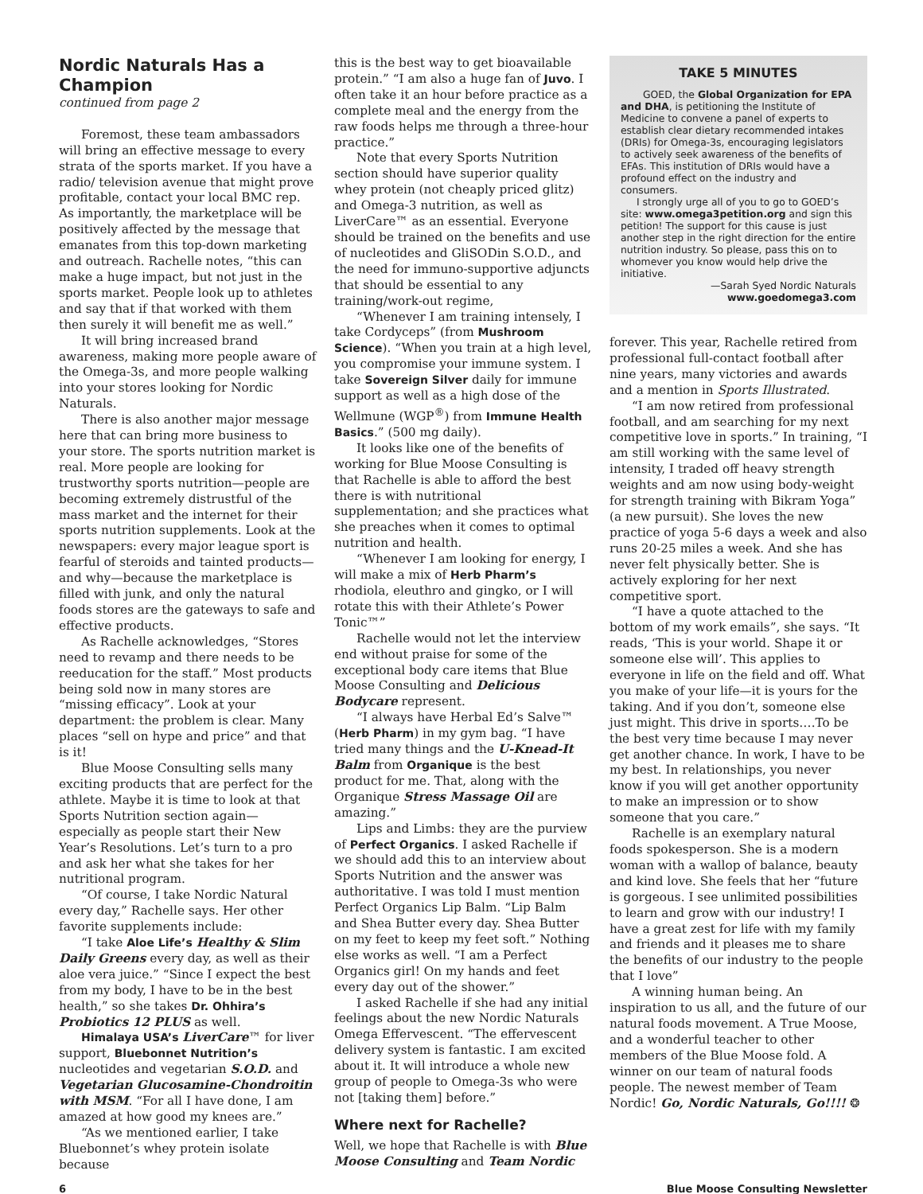Nordic Naturals Has a Champion
continued from page 2
Foremost, these team ambassadors will bring an effective message to every strata of the sports market. If you have a radio/ television avenue that might prove profitable, contact your local BMC rep. As importantly, the marketplace will be positively affected by the message that emanates from this top-down marketing and outreach. Rachelle notes, “this can make a huge impact, but not just in the sports market. People look up to athletes and say that if that worked with them then surely it will benefit me as well.”
It will bring increased brand awareness, making more people aware of the Omega-3s, and more people walking into your stores looking for Nordic Naturals.
There is also another major message here that can bring more business to your store. The sports nutrition market is real. More people are looking for trustworthy sports nutrition—people are becoming extremely distrustful of the mass market and the internet for their sports nutrition supplements. Look at the newspapers: every major league sport is fearful of steroids and tainted products—and why—because the marketplace is filled with junk, and only the natural foods stores are the gateways to safe and effective products.
As Rachelle acknowledges, “Stores need to revamp and there needs to be reeducation for the staff.” Most products being sold now in many stores are “missing efficacy”. Look at your department: the problem is clear. Many places “sell on hype and price” and that is it!
Blue Moose Consulting sells many exciting products that are perfect for the athlete. Maybe it is time to look at that Sports Nutrition section again—especially as people start their New Year’s Resolutions. Let’s turn to a pro and ask her what she takes for her nutritional program.
“Of course, I take Nordic Natural every day,” Rachelle says. Her other favorite supplements include:
“I take Aloe Life’s Healthy & Slim Daily Greens every day, as well as their aloe vera juice.” “Since I expect the best from my body, I have to be in the best health,” so she takes Dr. Ohhira’s Probiotics 12 PLUS as well.
Himalaya USA’s LiverCare™ for liver support, Bluebonnet Nutrition’s nucleotides and vegetarian S.O.D. and Vegetarian Glucosamine-Chondroitin with MSM. “For all I have done, I am amazed at how good my knees are.”
“As we mentioned earlier, I take Bluebonnet’s whey protein isolate because
this is the best way to get bioavailable protein.” “I am also a huge fan of Juvo. I often take it an hour before practice as a complete meal and the energy from the raw foods helps me through a three-hour practice.”
Note that every Sports Nutrition section should have superior quality whey protein (not cheaply priced glitz) and Omega-3 nutrition, as well as LiverCare™ as an essential. Everyone should be trained on the benefits and use of nucleotides and GliSODin S.O.D., and the need for immuno-supportive adjuncts that should be essential to any training/work-out regime,
“Whenever I am training intensely, I take Cordyceps” (from Mushroom Science). “When you train at a high level, you compromise your immune system. I take Sovereign Silver daily for immune support as well as a high dose of the Wellmune (WGP<sup>®</sup>) from Immune Health Basics.” (500 mg daily).
It looks like one of the benefits of working for Blue Moose Consulting is that Rachelle is able to afford the best there is with nutritional supplementation; and she practices what she preaches when it comes to optimal nutrition and health.
“Whenever I am looking for energy, I will make a mix of Herb Pharm’s rhodiola, eleuthro and gingko, or I will rotate this with their Athlete’s Power Tonic™”
Rachelle would not let the interview end without praise for some of the exceptional body care items that Blue Moose Consulting and Delicious Bodycare represent.
“I always have Herbal Ed’s Salve™ (Herb Pharm) in my gym bag. “I have tried many things and the U-Knead-It Balm from Organique is the best product for me. That, along with the Organique Stress Massage Oil are amazing.”
Lips and Limbs: they are the purview of Perfect Organics. I asked Rachelle if we should add this to an interview about Sports Nutrition and the answer was authoritative. I was told I must mention Perfect Organics Lip Balm. “Lip Balm and Shea Butter every day. Shea Butter on my feet to keep my feet soft.” Nothing else works as well. “I am a Perfect Organics girl! On my hands and feet every day out of the shower.”
I asked Rachelle if she had any initial feelings about the new Nordic Naturals Omega Effervescent. “The effervescent delivery system is fantastic. I am excited about it. It will introduce a whole new group of people to Omega-3s who were not [taking them] before.”
Where next for Rachelle?
Well, we hope that Rachelle is with Blue Moose Consulting and Team Nordic
TAKE 5 MINUTES
GOED, the Global Organization for EPA and DHA, is petitioning the Institute of Medicine to convene a panel of experts to establish clear dietary recommended intakes (DRIs) for Omega-3s, encouraging legislators to actively seek awareness of the benefits of EFAs. This institution of DRIs would have a profound effect on the industry and consumers.
I strongly urge all of you to go to GOED’s site: www.omega3petition.org and sign this petition! The support for this cause is just another step in the right direction for the entire nutrition industry. So please, pass this on to whomever you know would help drive the initiative.
—Sarah Syed Nordic Naturals
www.goedomega3.com
forever. This year, Rachelle retired from professional full-contact football after nine years, many victories and awards and a mention in Sports Illustrated.
“I am now retired from professional football, and am searching for my next competitive love in sports.” In training, “I am still working with the same level of intensity, I traded off heavy strength weights and am now using body-weight for strength training with Bikram Yoga” (a new pursuit). She loves the new practice of yoga 5-6 days a week and also runs 20-25 miles a week. And she has never felt physically better. She is actively exploring for her next competitive sport.
“I have a quote attached to the bottom of my work emails”, she says. “It reads, ‘This is your world. Shape it or someone else will’. This applies to everyone in life on the field and off. What you make of your life—it is yours for the taking. And if you don’t, someone else just might. This drive in sports….To be the best very time because I may never get another chance. In work, I have to be my best. In relationships, you never know if you will get another opportunity to make an impression or to show someone that you care.”
Rachelle is an exemplary natural foods spokesperson. She is a modern woman with a wallop of balance, beauty and kind love. She feels that her “future is gorgeous. I see unlimited possibilities to learn and grow with our industry! I have a great zest for life with my family and friends and it pleases me to share the benefits of our industry to the people that I love”
A winning human being. An inspiration to us all, and the future of our natural foods movement. A True Moose, and a wonderful teacher to other members of the Blue Moose fold. A winner on our team of natural foods people. The newest member of Team Nordic! Go, Nordic Naturals, Go!!!! ❂
6 Blue Moose Consulting Newsletter